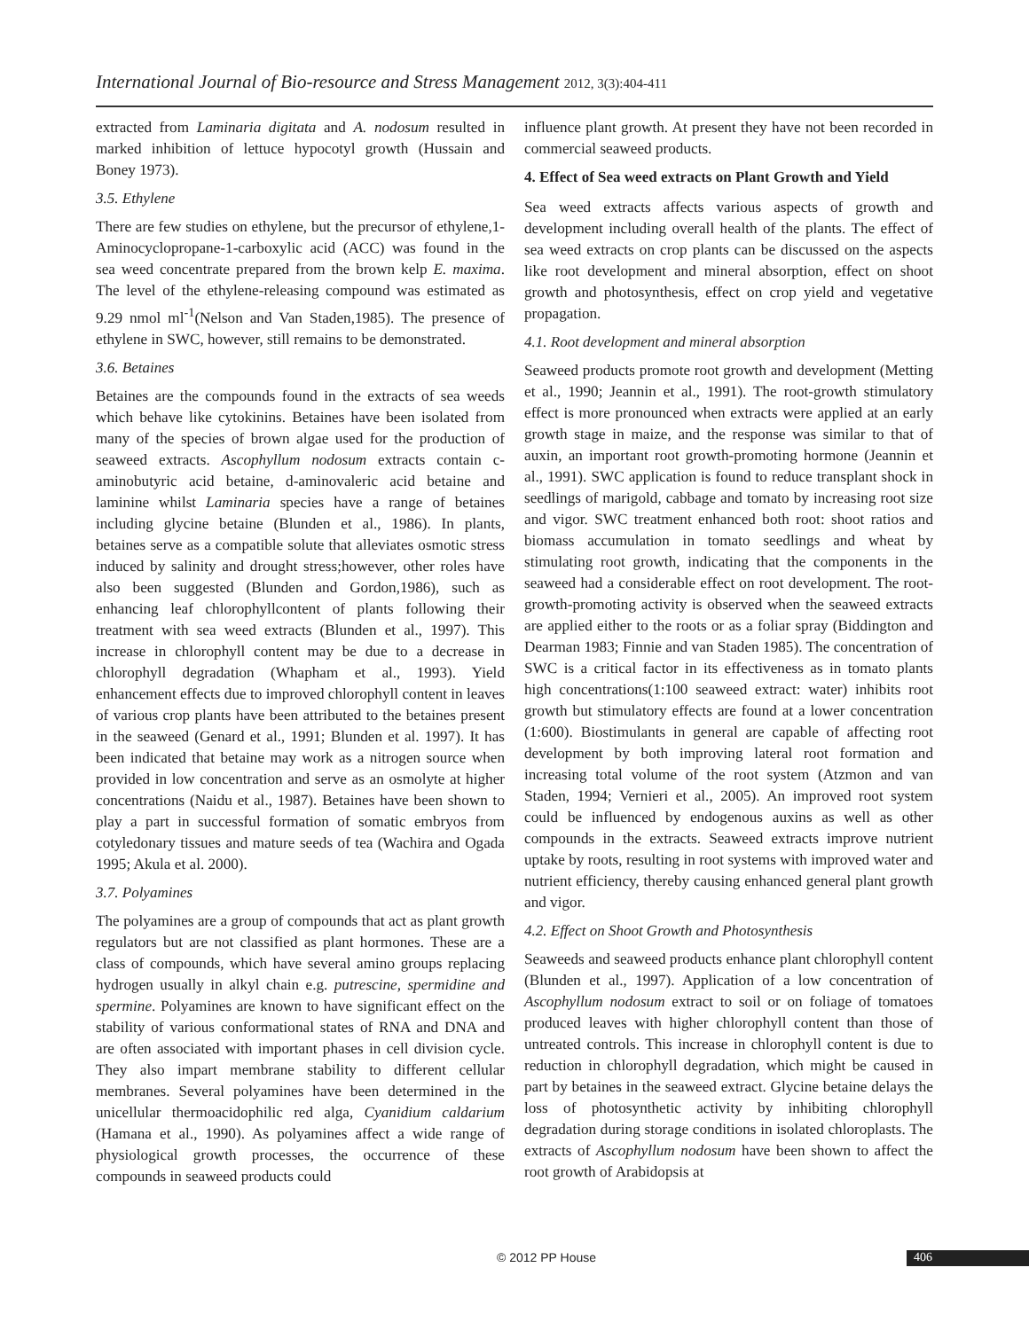International Journal of Bio-resource and Stress Management 2012, 3(3):404-411
extracted from Laminaria digitata and A. nodosum resulted in marked inhibition of lettuce hypocotyl growth (Hussain and Boney 1973).
3.5. Ethylene
There are few studies on ethylene, but the precursor of ethylene,1-Aminocyclopropane-1-carboxylic acid (ACC) was found in the sea weed concentrate prepared from the brown kelp E. maxima. The level of the ethylene-releasing compound was estimated as 9.29 nmol ml<sup>-1</sup>(Nelson and Van Staden,1985). The presence of ethylene in SWC, however, still remains to be demonstrated.
3.6. Betaines
Betaines are the compounds found in the extracts of sea weeds which behave like cytokinins. Betaines have been isolated from many of the species of brown algae used for the production of seaweed extracts. Ascophyllum nodosum extracts contain c-aminobutyric acid betaine, d-aminovaleric acid betaine and laminine whilst Laminaria species have a range of betaines including glycine betaine (Blunden et al., 1986). In plants, betaines serve as a compatible solute that alleviates osmotic stress induced by salinity and drought stress;however, other roles have also been suggested (Blunden and Gordon,1986), such as enhancing leaf chlorophyllcontent of plants following their treatment with sea weed extracts (Blunden et al., 1997). This increase in chlorophyll content may be due to a decrease in chlorophyll degradation (Whapham et al., 1993). Yield enhancement effects due to improved chlorophyll content in leaves of various crop plants have been attributed to the betaines present in the seaweed (Genard et al., 1991; Blunden et al. 1997). It has been indicated that betaine may work as a nitrogen source when provided in low concentration and serve as an osmolyte at higher concentrations (Naidu et al., 1987). Betaines have been shown to play a part in successful formation of somatic embryos from cotyledonary tissues and mature seeds of tea (Wachira and Ogada 1995; Akula et al. 2000).
3.7. Polyamines
The polyamines are a group of compounds that act as plant growth regulators but are not classified as plant hormones. These are a class of compounds, which have several amino groups replacing hydrogen usually in alkyl chain e.g. putrescine, spermidine and spermine. Polyamines are known to have significant effect on the stability of various conformational states of RNA and DNA and are often associated with important phases in cell division cycle. They also impart membrane stability to different cellular membranes. Several polyamines have been determined in the unicellular thermoacidophilic red alga, Cyanidium caldarium (Hamana et al., 1990). As polyamines affect a wide range of physiological growth processes, the occurrence of these compounds in seaweed products could
influence plant growth. At present they have not been recorded in commercial seaweed products.
4. Effect of Sea weed extracts on Plant Growth and Yield
Sea weed extracts affects various aspects of growth and development including overall health of the plants. The effect of sea weed extracts on crop plants can be discussed on the aspects like root development and mineral absorption, effect on shoot growth and photosynthesis, effect on crop yield and vegetative propagation.
4.1. Root development and mineral absorption
Seaweed products promote root growth and development (Metting et al., 1990; Jeannin et al., 1991). The root-growth stimulatory effect is more pronounced when extracts were applied at an early growth stage in maize, and the response was similar to that of auxin, an important root growth-promoting hormone (Jeannin et al., 1991). SWC application is found to reduce transplant shock in seedlings of marigold, cabbage and tomato by increasing root size and vigor. SWC treatment enhanced both root: shoot ratios and biomass accumulation in tomato seedlings and wheat by stimulating root growth, indicating that the components in the seaweed had a considerable effect on root development. The root-growth-promoting activity is observed when the seaweed extracts are applied either to the roots or as a foliar spray (Biddington and Dearman 1983; Finnie and van Staden 1985). The concentration of SWC is a critical factor in its effectiveness as in tomato plants high concentrations(1:100 seaweed extract: water) inhibits root growth but stimulatory effects are found at a lower concentration (1:600). Biostimulants in general are capable of affecting root development by both improving lateral root formation and increasing total volume of the root system (Atzmon and van Staden, 1994; Vernieri et al., 2005). An improved root system could be influenced by endogenous auxins as well as other compounds in the extracts. Seaweed extracts improve nutrient uptake by roots, resulting in root systems with improved water and nutrient efficiency, thereby causing enhanced general plant growth and vigor.
4.2. Effect on Shoot Growth and Photosynthesis
Seaweeds and seaweed products enhance plant chlorophyll content (Blunden et al., 1997). Application of a low concentration of Ascophyllum nodosum extract to soil or on foliage of tomatoes produced leaves with higher chlorophyll content than those of untreated controls. This increase in chlorophyll content is due to reduction in chlorophyll degradation, which might be caused in part by betaines in the seaweed extract. Glycine betaine delays the loss of photosynthetic activity by inhibiting chlorophyll degradation during storage conditions in isolated chloroplasts. The extracts of Ascophyllum nodosum have been shown to affect the root growth of Arabidopsis at
© 2012 PP House 406